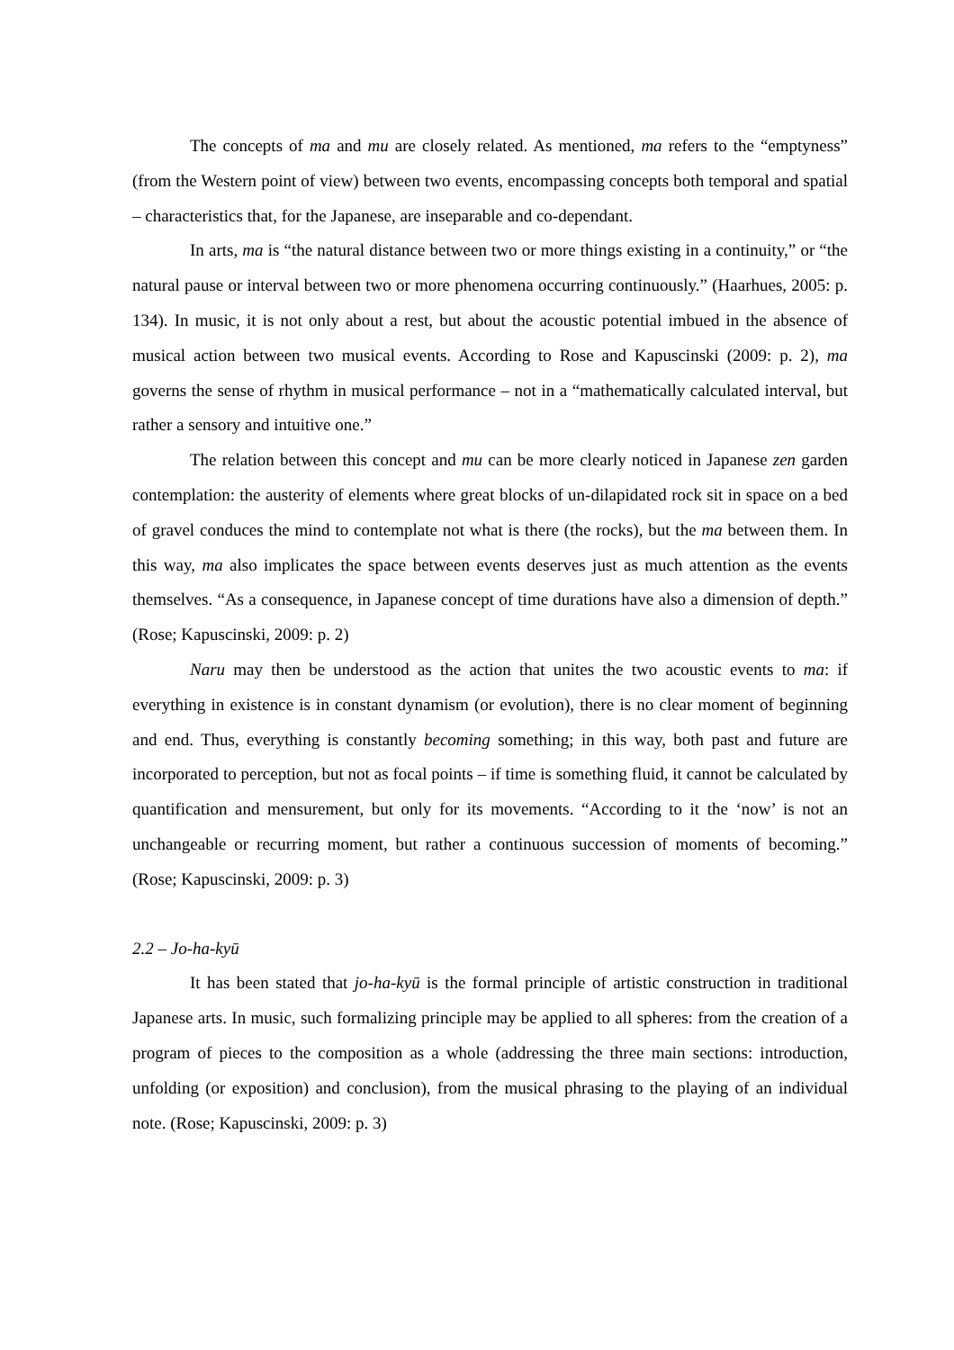The concepts of ma and mu are closely related. As mentioned, ma refers to the “emptyness” (from the Western point of view) between two events, encompassing concepts both temporal and spatial – characteristics that, for the Japanese, are inseparable and co-dependant.
In arts, ma is “the natural distance between two or more things existing in a continuity,” or “the natural pause or interval between two or more phenomena occurring continuously.” (Haarhues, 2005: p. 134). In music, it is not only about a rest, but about the acoustic potential imbued in the absence of musical action between two musical events. According to Rose and Kapuscinski (2009: p. 2), ma governs the sense of rhythm in musical performance – not in a “mathematically calculated interval, but rather a sensory and intuitive one.”
The relation between this concept and mu can be more clearly noticed in Japanese zen garden contemplation: the austerity of elements where great blocks of un-dilapidated rock sit in space on a bed of gravel conduces the mind to contemplate not what is there (the rocks), but the ma between them. In this way, ma also implicates the space between events deserves just as much attention as the events themselves. “As a consequence, in Japanese concept of time durations have also a dimension of depth.” (Rose; Kapuscinski, 2009: p. 2)
Naru may then be understood as the action that unites the two acoustic events to ma: if everything in existence is in constant dynamism (or evolution), there is no clear moment of beginning and end. Thus, everything is constantly becoming something; in this way, both past and future are incorporated to perception, but not as focal points – if time is something fluid, it cannot be calculated by quantification and mensurement, but only for its movements. “According to it the ‘now’ is not an unchangeable or recurring moment, but rather a continuous succession of moments of becoming.” (Rose; Kapuscinski, 2009: p. 3)
2.2 – Jo-ha-kyū
It has been stated that jo-ha-kyū is the formal principle of artistic construction in traditional Japanese arts. In music, such formalizing principle may be applied to all spheres: from the creation of a program of pieces to the composition as a whole (addressing the three main sections: introduction, unfolding (or exposition) and conclusion), from the musical phrasing to the playing of an individual note. (Rose; Kapuscinski, 2009: p. 3)